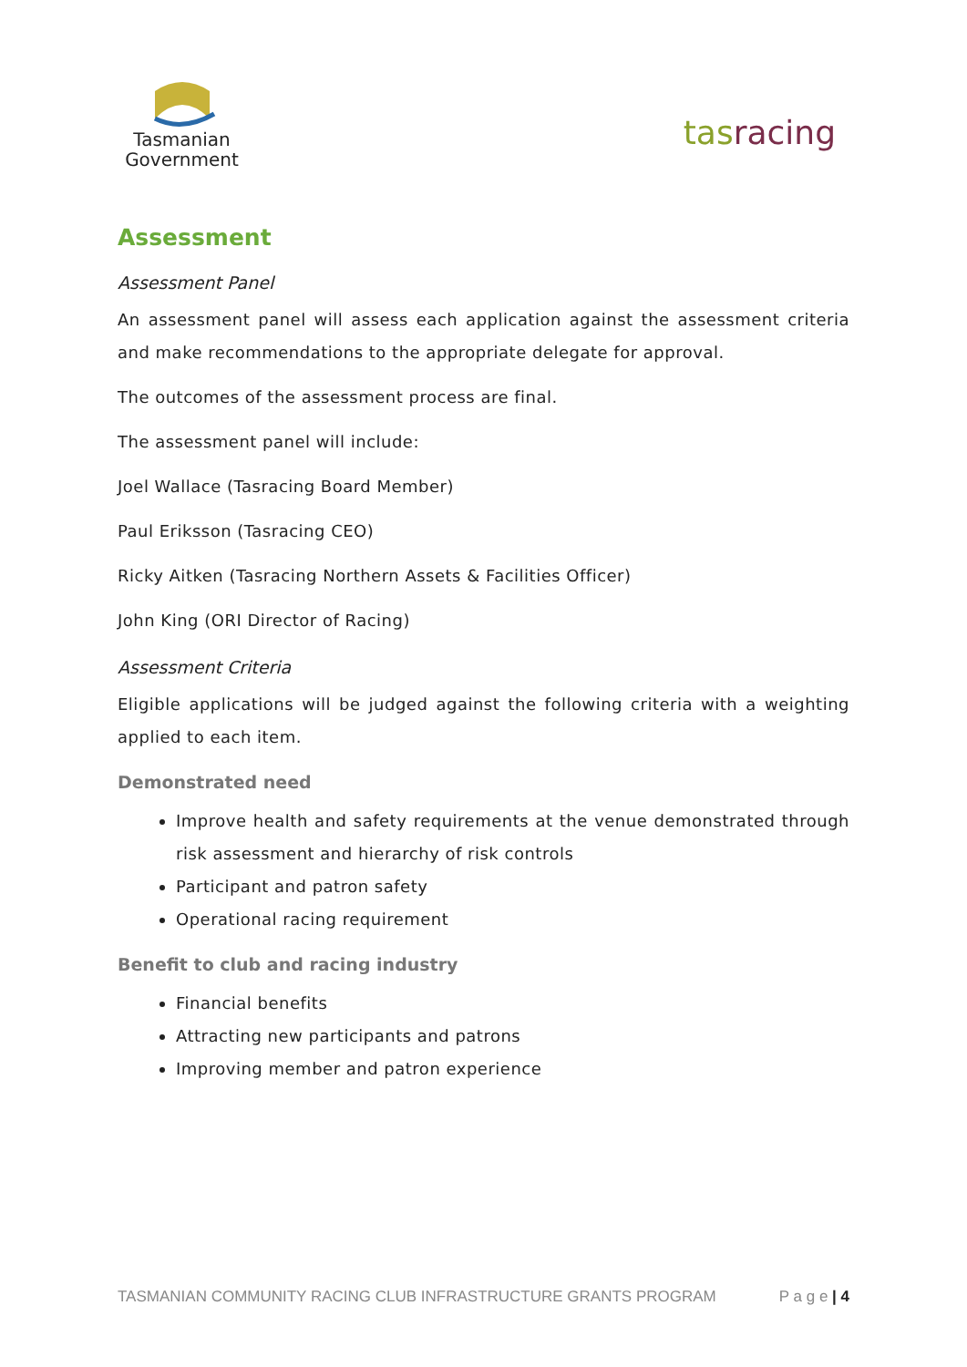Tasmanian
Government
tasracing
Assessment
Assessment Panel
An assessment panel will assess each application against the assessment criteria and make recommendations to the appropriate delegate for approval.
The outcomes of the assessment process are final.
The assessment panel will include:
Joel Wallace (Tasracing Board Member)
Paul Eriksson (Tasracing CEO)
Ricky Aitken (Tasracing Northern Assets & Facilities Officer)
John King (ORI Director of Racing)
Assessment Criteria
Eligible applications will be judged against the following criteria with a weighting applied to each item.
Demonstrated need
Improve health and safety requirements at the venue demonstrated through risk assessment and hierarchy of risk controls
Participant and patron safety
Operational racing requirement
Benefit to club and racing industry
Financial benefits
Attracting new participants and patrons
Improving member and patron experience
TASMANIAN COMMUNITY RACING CLUB INFRASTRUCTURE GRANTS PROGRAM P a g e | 4